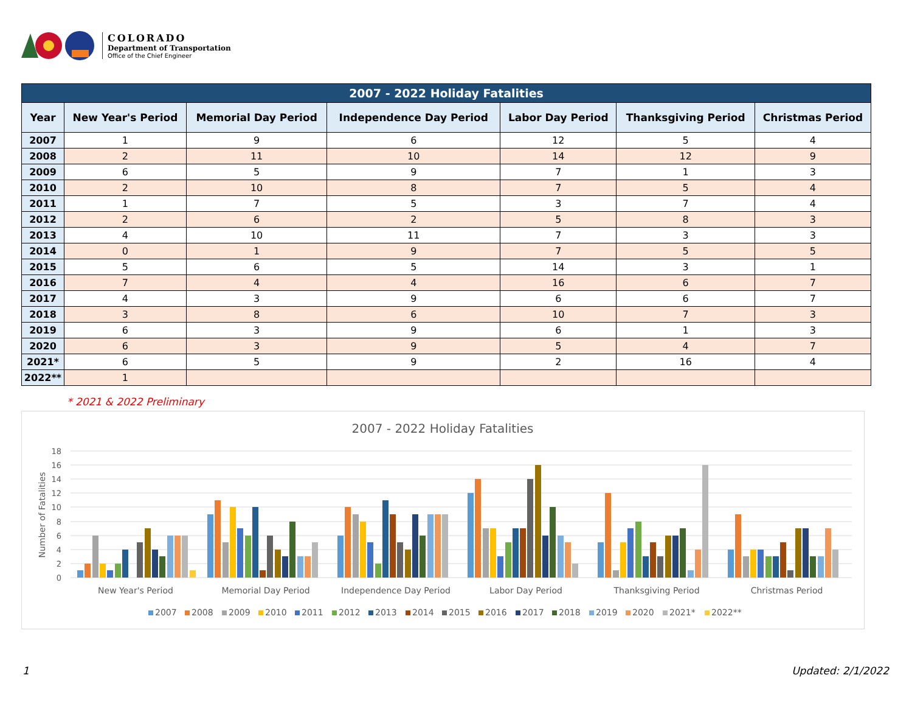COLORADO
Department of Transportation
Office of the Chief Engineer
| 2007 - 2022 Holiday Fatalities | | | | | | |
| --- | --- | --- | --- | --- | --- | --- |
| Year | New Year's Period | Memorial Day Period | Independence Day Period | Labor Day Period | Thanksgiving Period | Christmas Period |
| 2007 | 1 | 9 | 6 | 12 | 5 | 4 |
| 2008 | 2 | 11 | 10 | 14 | 12 | 9 |
| 2009 | 6 | 5 | 9 | 7 | 1 | 3 |
| 2010 | 2 | 10 | 8 | 7 | 5 | 4 |
| 2011 | 1 | 7 | 5 | 3 | 7 | 4 |
| 2012 | 2 | 6 | 2 | 5 | 8 | 3 |
| 2013 | 4 | 10 | 11 | 7 | 3 | 3 |
| 2014 | 0 | 1 | 9 | 7 | 5 | 5 |
| 2015 | 5 | 6 | 5 | 14 | 3 | 1 |
| 2016 | 7 | 4 | 4 | 16 | 6 | 7 |
| 2017 | 4 | 3 | 9 | 6 | 6 | 7 |
| 2018 | 3 | 8 | 6 | 10 | 7 | 3 |
| 2019 | 6 | 3 | 9 | 6 | 1 | 3 |
| 2020 | 6 | 3 | 9 | 5 | 4 | 7 |
| 2021* | 6 | 5 | 9 | 2 | 16 | 4 |
| 2022** | 1 | | | | | |
* 2021 & 2022 Preliminary
2007 - 2022 Holiday Fatalities
18
16
14
12
10
8
6
4
2
0
Number of Fatalities
New Year's Period
Memorial Day Period
Independence Day Period
Labor Day Period
Thanksgiving Period
Christmas Period
2007
2008
2009
2010
2011
2012
2013
2014
2015
2016
2017
2018
2019
2020
2021*
2022**
1 Updated: 2/1/2022